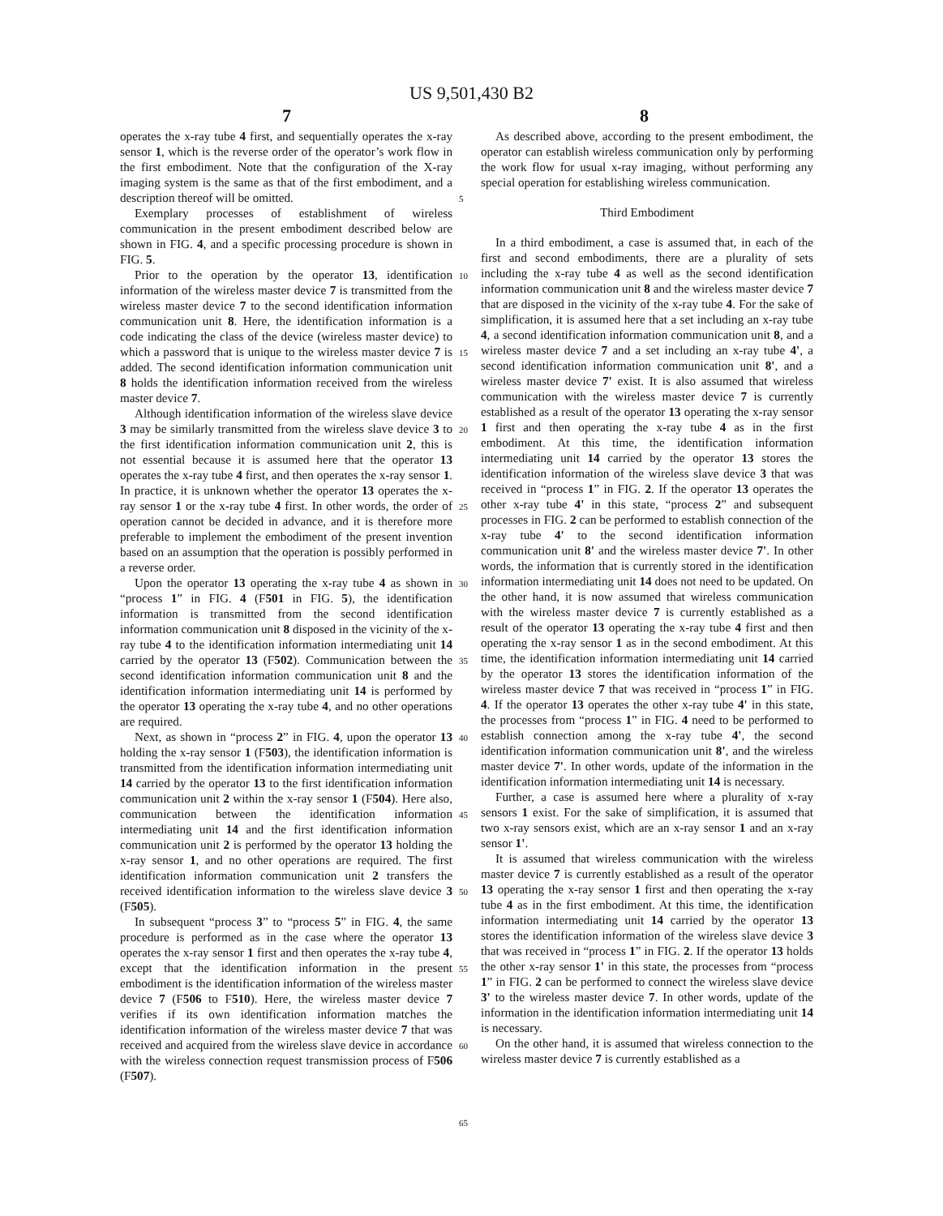US 9,501,430 B2
7 8
operates the x-ray tube 4 first, and sequentially operates the x-ray sensor 1, which is the reverse order of the operator’s work flow in the first embodiment. Note that the configuration of the X-ray imaging system is the same as that of the first embodiment, and a description thereof will be omitted.
Exemplary processes of establishment of wireless communication in the present embodiment described below are shown in FIG. 4, and a specific processing procedure is shown in FIG. 5.
Prior to the operation by the operator 13, identification information of the wireless master device 7 is transmitted from the wireless master device 7 to the second identification information communication unit 8. Here, the identification information is a code indicating the class of the device (wireless master device) to which a password that is unique to the wireless master device 7 is added. The second identification information communication unit 8 holds the identification information received from the wireless master device 7.
Although identification information of the wireless slave device 3 may be similarly transmitted from the wireless slave device 3 to the first identification information communication unit 2, this is not essential because it is assumed here that the operator 13 operates the x-ray tube 4 first, and then operates the x-ray sensor 1. In practice, it is unknown whether the operator 13 operates the x-ray sensor 1 or the x-ray tube 4 first. In other words, the order of operation cannot be decided in advance, and it is therefore more preferable to implement the embodiment of the present invention based on an assumption that the operation is possibly performed in a reverse order.
Upon the operator 13 operating the x-ray tube 4 as shown in “process 1” in FIG. 4 (F501 in FIG. 5), the identification information is transmitted from the second identification information communication unit 8 disposed in the vicinity of the x-ray tube 4 to the identification information intermediating unit 14 carried by the operator 13 (F502). Communication between the second identification information communication unit 8 and the identification information intermediating unit 14 is performed by the operator 13 operating the x-ray tube 4, and no other operations are required.
Next, as shown in “process 2” in FIG. 4, upon the operator 13 holding the x-ray sensor 1 (F503), the identification information is transmitted from the identification information intermediating unit 14 carried by the operator 13 to the first identification information communication unit 2 within the x-ray sensor 1 (F504). Here also, communication between the identification information intermediating unit 14 and the first identification information communication unit 2 is performed by the operator 13 holding the x-ray sensor 1, and no other operations are required. The first identification information communication unit 2 transfers the received identification information to the wireless slave device 3 (F505).
In subsequent “process 3” to “process 5” in FIG. 4, the same procedure is performed as in the case where the operator 13 operates the x-ray sensor 1 first and then operates the x-ray tube 4, except that the identification information in the present embodiment is the identification information of the wireless master device 7 (F506 to F510). Here, the wireless master device 7 verifies if its own identification information matches the identification information of the wireless master device 7 that was received and acquired from the wireless slave device in accordance with the wireless connection request transmission process of F506 (F507).
As described above, according to the present embodiment, the operator can establish wireless communication only by performing the work flow for usual x-ray imaging, without performing any special operation for establishing wireless communication.
Third Embodiment
In a third embodiment, a case is assumed that, in each of the first and second embodiments, there are a plurality of sets including the x-ray tube 4 as well as the second identification information communication unit 8 and the wireless master device 7 that are disposed in the vicinity of the x-ray tube 4. For the sake of simplification, it is assumed here that a set including an x-ray tube 4, a second identification information communication unit 8, and a wireless master device 7 and a set including an x-ray tube 4', a second identification information communication unit 8', and a wireless master device 7' exist. It is also assumed that wireless communication with the wireless master device 7 is currently established as a result of the operator 13 operating the x-ray sensor 1 first and then operating the x-ray tube 4 as in the first embodiment. At this time, the identification information intermediating unit 14 carried by the operator 13 stores the identification information of the wireless slave device 3 that was received in “process 1” in FIG. 2. If the operator 13 operates the other x-ray tube 4' in this state, “process 2” and subsequent processes in FIG. 2 can be performed to establish connection of the x-ray tube 4' to the second identification information communication unit 8' and the wireless master device 7'. In other words, the information that is currently stored in the identification information intermediating unit 14 does not need to be updated. On the other hand, it is now assumed that wireless communication with the wireless master device 7 is currently established as a result of the operator 13 operating the x-ray tube 4 first and then operating the x-ray sensor 1 as in the second embodiment. At this time, the identification information intermediating unit 14 carried by the operator 13 stores the identification information of the wireless master device 7 that was received in “process 1” in FIG. 4. If the operator 13 operates the other x-ray tube 4' in this state, the processes from “process 1” in FIG. 4 need to be performed to establish connection among the x-ray tube 4', the second identification information communication unit 8', and the wireless master device 7'. In other words, update of the information in the identification information intermediating unit 14 is necessary.
Further, a case is assumed here where a plurality of x-ray sensors 1 exist. For the sake of simplification, it is assumed that two x-ray sensors exist, which are an x-ray sensor 1 and an x-ray sensor 1'.
It is assumed that wireless communication with the wireless master device 7 is currently established as a result of the operator 13 operating the x-ray sensor 1 first and then operating the x-ray tube 4 as in the first embodiment. At this time, the identification information intermediating unit 14 carried by the operator 13 stores the identification information of the wireless slave device 3 that was received in “process 1” in FIG. 2. If the operator 13 holds the other x-ray sensor 1' in this state, the processes from “process 1” in FIG. 2 can be performed to connect the wireless slave device 3' to the wireless master device 7. In other words, update of the information in the identification information intermediating unit 14 is necessary.
On the other hand, it is assumed that wireless connection to the wireless master device 7 is currently established as a
5
10
15
20
25
30
35
40
45
50
55
60
65